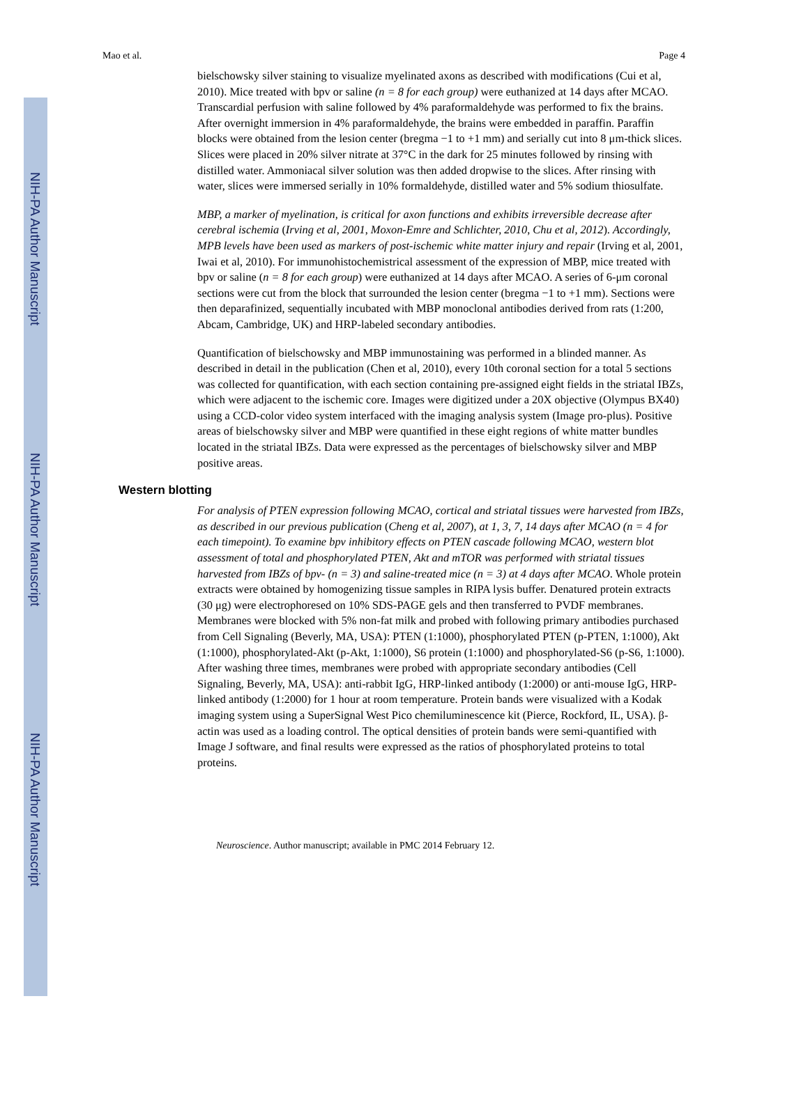NIH-PA Author Manuscript
NIH-PA Author Manuscript
NIH-PA Author Manuscript
Mao et al. Page 4
bielschowsky silver staining to visualize myelinated axons as described with modifications (Cui et al, 2010). Mice treated with bpv or saline (n = 8 for each group) were euthanized at 14 days after MCAO. Transcardial perfusion with saline followed by 4% paraformaldehyde was performed to fix the brains. After overnight immersion in 4% paraformaldehyde, the brains were embedded in paraffin. Paraffin blocks were obtained from the lesion center (bregma −1 to +1 mm) and serially cut into 8 μm-thick slices. Slices were placed in 20% silver nitrate at 37°C in the dark for 25 minutes followed by rinsing with distilled water. Ammoniacal silver solution was then added dropwise to the slices. After rinsing with water, slices were immersed serially in 10% formaldehyde, distilled water and 5% sodium thiosulfate.
MBP, a marker of myelination, is critical for axon functions and exhibits irreversible decrease after cerebral ischemia (Irving et al, 2001, Moxon-Emre and Schlichter, 2010, Chu et al, 2012). Accordingly, MPB levels have been used as markers of post-ischemic white matter injury and repair (Irving et al, 2001, Iwai et al, 2010). For immunohistochemistrical assessment of the expression of MBP, mice treated with bpv or saline (n = 8 for each group) were euthanized at 14 days after MCAO. A series of 6-μm coronal sections were cut from the block that surrounded the lesion center (bregma −1 to +1 mm). Sections were then deparafinized, sequentially incubated with MBP monoclonal antibodies derived from rats (1:200, Abcam, Cambridge, UK) and HRP-labeled secondary antibodies.
Quantification of bielschowsky and MBP immunostaining was performed in a blinded manner. As described in detail in the publication (Chen et al, 2010), every 10th coronal section for a total 5 sections was collected for quantification, with each section containing pre-assigned eight fields in the striatal IBZs, which were adjacent to the ischemic core. Images were digitized under a 20X objective (Olympus BX40) using a CCD-color video system interfaced with the imaging analysis system (Image pro-plus). Positive areas of bielschowsky silver and MBP were quantified in these eight regions of white matter bundles located in the striatal IBZs. Data were expressed as the percentages of bielschowsky silver and MBP positive areas.
Western blotting
For analysis of PTEN expression following MCAO, cortical and striatal tissues were harvested from IBZs, as described in our previous publication (Cheng et al, 2007), at 1, 3, 7, 14 days after MCAO (n = 4 for each timepoint). To examine bpv inhibitory effects on PTEN cascade following MCAO, western blot assessment of total and phosphorylated PTEN, Akt and mTOR was performed with striatal tissues harvested from IBZs of bpv- (n = 3) and saline-treated mice (n = 3) at 4 days after MCAO. Whole protein extracts were obtained by homogenizing tissue samples in RIPA lysis buffer. Denatured protein extracts (30 μg) were electrophoresed on 10% SDS-PAGE gels and then transferred to PVDF membranes. Membranes were blocked with 5% non-fat milk and probed with following primary antibodies purchased from Cell Signaling (Beverly, MA, USA): PTEN (1:1000), phosphorylated PTEN (p-PTEN, 1:1000), Akt (1:1000), phosphorylated-Akt (p-Akt, 1:1000), S6 protein (1:1000) and phosphorylated-S6 (p-S6, 1:1000). After washing three times, membranes were probed with appropriate secondary antibodies (Cell Signaling, Beverly, MA, USA): anti-rabbit IgG, HRP-linked antibody (1:2000) or anti-mouse IgG, HRP-linked antibody (1:2000) for 1 hour at room temperature. Protein bands were visualized with a Kodak imaging system using a SuperSignal West Pico chemiluminescence kit (Pierce, Rockford, IL, USA). β-actin was used as a loading control. The optical densities of protein bands were semi-quantified with Image J software, and final results were expressed as the ratios of phosphorylated proteins to total proteins.
Neuroscience. Author manuscript; available in PMC 2014 February 12.